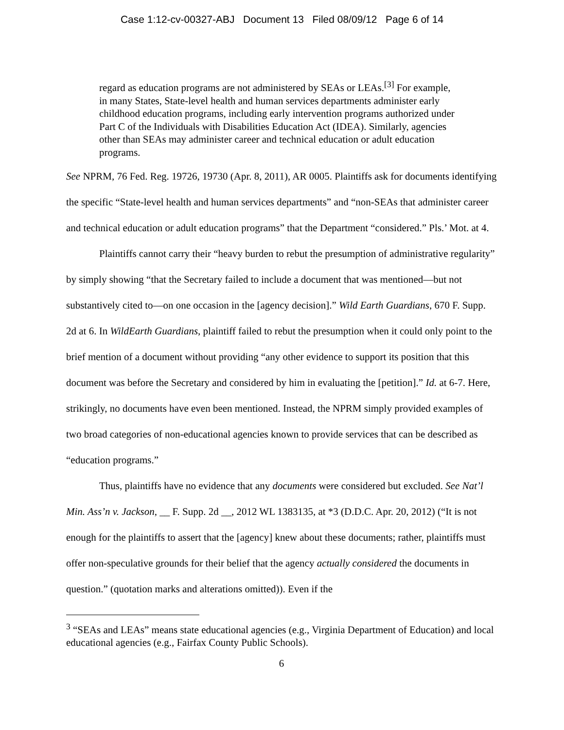Case 1:12-cv-00327-ABJ Document 13 Filed 08/09/12 Page 6 of 14
regard as education programs are not administered by SEAs or LEAs.<sup>[3]</sup> For example, in many States, State-level health and human services departments administer early childhood education programs, including early intervention programs authorized under Part C of the Individuals with Disabilities Education Act (IDEA). Similarly, agencies other than SEAs may administer career and technical education or adult education programs.
See NPRM, 76 Fed. Reg. 19726, 19730 (Apr. 8, 2011), AR 0005. Plaintiffs ask for documents identifying the specific “State-level health and human services departments” and “non-SEAs that administer career and technical education or adult education programs” that the Department “considered.” Pls.’ Mot. at 4.
Plaintiffs cannot carry their “heavy burden to rebut the presumption of administrative regularity” by simply showing “that the Secretary failed to include a document that was mentioned—but not substantively cited to—on one occasion in the [agency decision].” Wild Earth Guardians, 670 F. Supp. 2d at 6. In WildEarth Guardians, plaintiff failed to rebut the presumption when it could only point to the brief mention of a document without providing “any other evidence to support its position that this document was before the Secretary and considered by him in evaluating the [petition].” Id. at 6-7. Here, strikingly, no documents have even been mentioned. Instead, the NPRM simply provided examples of two broad categories of non-educational agencies known to provide services that can be described as “education programs.”
Thus, plaintiffs have no evidence that any documents were considered but excluded. See Nat’l Min. Ass’n v. Jackson, __ F. Supp. 2d __, 2012 WL 1383135, at *3 (D.D.C. Apr. 20, 2012) (“It is not enough for the plaintiffs to assert that the [agency] knew about these documents; rather, plaintiffs must offer non-speculative grounds for their belief that the agency actually considered the documents in question.” (quotation marks and alterations omitted)). Even if the
<sup>3</sup> “SEAs and LEAs” means state educational agencies (e.g., Virginia Department of Education) and local educational agencies (e.g., Fairfax County Public Schools).
6